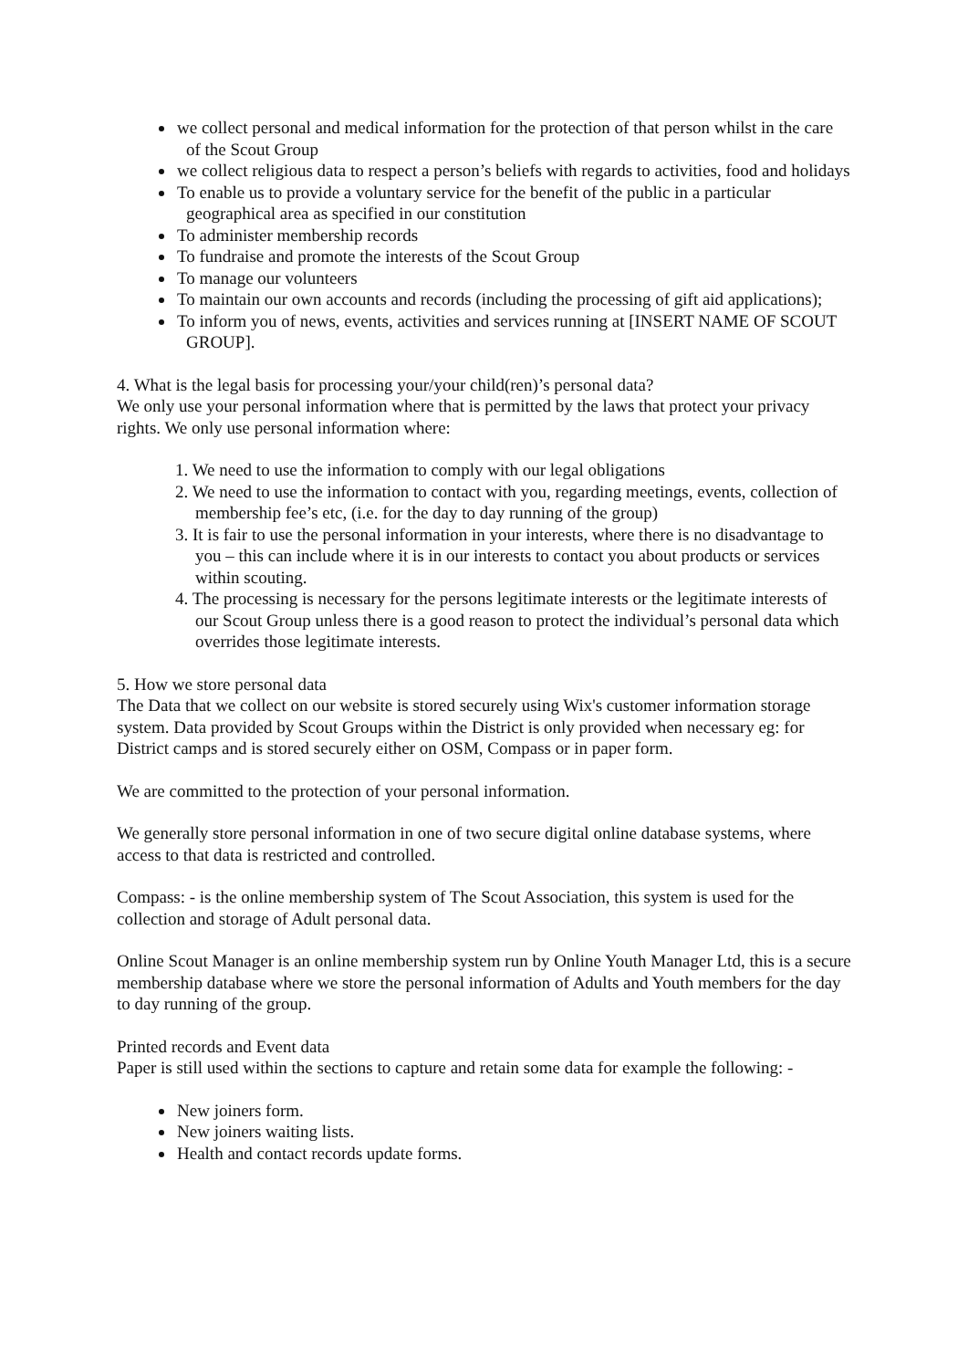we collect personal and medical information for the protection of that person whilst in the care of the Scout Group
we collect religious data to respect a person’s beliefs with regards to activities, food and holidays
To enable us to provide a voluntary service for the benefit of the public in a particular geographical area as specified in our constitution
To administer membership records
To fundraise and promote the interests of the Scout Group
To manage our volunteers
To maintain our own accounts and records (including the processing of gift aid applications);
To inform you of news, events, activities and services running at [INSERT NAME OF SCOUT GROUP].
4. What is the legal basis for processing your/your child(ren)’s personal data?
We only use your personal information where that is permitted by the laws that protect your privacy rights. We only use personal information where:
1. We need to use the information to comply with our legal obligations
2. We need to use the information to contact with you, regarding meetings, events, collection of membership fee’s etc, (i.e. for the day to day running of the group)
3. It is fair to use the personal information in your interests, where there is no disadvantage to you – this can include where it is in our interests to contact you about products or services within scouting.
4. The processing is necessary for the persons legitimate interests or the legitimate interests of our Scout Group unless there is a good reason to protect the individual’s personal data which overrides those legitimate interests.
5. How we store personal data
The Data that we collect on our website is stored securely using Wix's customer information storage system. Data provided by Scout Groups within the District is only provided when necessary eg: for District camps and is stored securely either on OSM, Compass or in paper form.
We are committed to the protection of your personal information.
We generally store personal information in one of two secure digital online database systems, where access to that data is restricted and controlled.
Compass: - is the online membership system of The Scout Association, this system is used for the collection and storage of Adult personal data.
Online Scout Manager is an online membership system run by Online Youth Manager Ltd, this is a secure membership database where we store the personal information of Adults and Youth members for the day to day running of the group.
Printed records and Event data
Paper is still used within the sections to capture and retain some data for example the following: -
New joiners form.
New joiners waiting lists.
Health and contact records update forms.